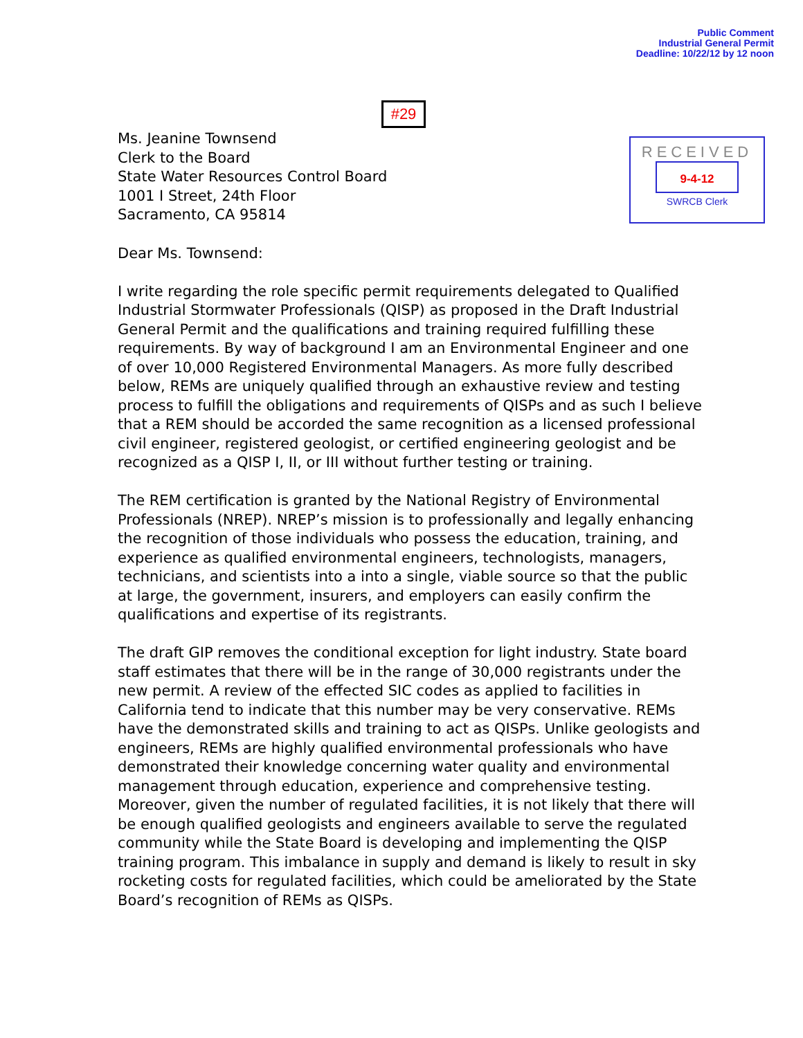Public Comment
Industrial General Permit
Deadline: 10/22/12 by 12 noon
#29
Ms. Jeanine Townsend
Clerk to the Board
State Water Resources Control Board
1001 I Street, 24th Floor
Sacramento, CA 95814
RECEIVED
9-4-12
SWRCB Clerk
Dear Ms. Townsend:
I write regarding the role specific permit requirements delegated to Qualified Industrial Stormwater Professionals (QISP) as proposed in the Draft Industrial General Permit and the qualifications and training required fulfilling these requirements. By way of background I am an Environmental Engineer and one of over 10,000 Registered Environmental Managers. As more fully described below, REMs are uniquely qualified through an exhaustive review and testing process to fulfill the obligations and requirements of QISPs and as such I believe that a REM should be accorded the same recognition as a licensed professional civil engineer, registered geologist, or certified engineering geologist and be recognized as a QISP I, II, or III without further testing or training.
The REM certification is granted by the National Registry of Environmental Professionals (NREP). NREP’s mission is to professionally and legally enhancing the recognition of those individuals who possess the education, training, and experience as qualified environmental engineers, technologists, managers, technicians, and scientists into a into a single, viable source so that the public at large, the government, insurers, and employers can easily confirm the qualifications and expertise of its registrants.
The draft GIP removes the conditional exception for light industry. State board staff estimates that there will be in the range of 30,000 registrants under the new permit. A review of the effected SIC codes as applied to facilities in California tend to indicate that this number may be very conservative. REMs have the demonstrated skills and training to act as QISPs. Unlike geologists and engineers, REMs are highly qualified environmental professionals who have demonstrated their knowledge concerning water quality and environmental management through education, experience and comprehensive testing. Moreover, given the number of regulated facilities, it is not likely that there will be enough qualified geologists and engineers available to serve the regulated community while the State Board is developing and implementing the QISP training program. This imbalance in supply and demand is likely to result in sky rocketing costs for regulated facilities, which could be ameliorated by the State Board’s recognition of REMs as QISPs.